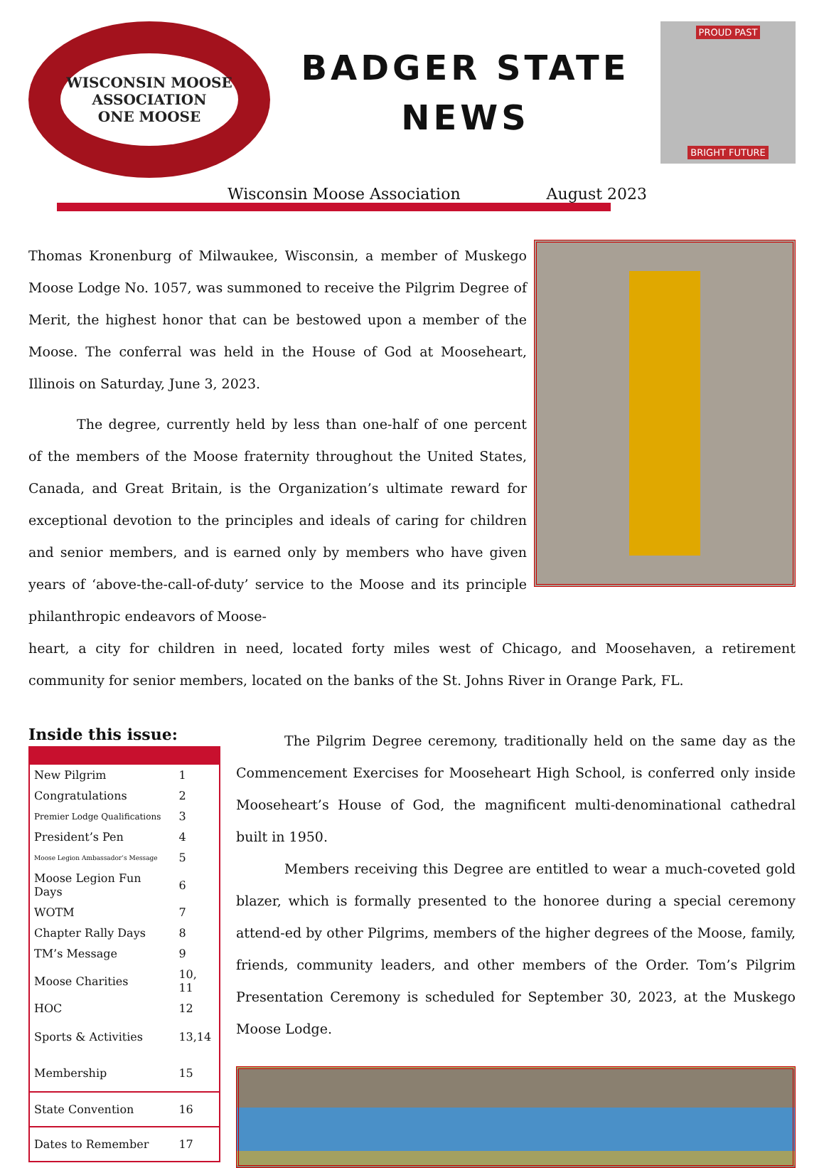WISCONSIN MOOSE ASSOCIATION
ONE MOOSE
BADGER STATE
NEWS
PROUD PAST
BRIGHT FUTURE
Wisconsin Moose Association August 2023
Thomas Kronenburg of Milwaukee, Wisconsin, a member of Muskego Moose Lodge No. 1057, was summoned to receive the Pilgrim Degree of Merit, the highest honor that can be bestowed upon a member of the Moose. The conferral was held in the House of God at Mooseheart, Illinois on Saturday, June 3, 2023.
The degree, currently held by less than one-half of one percent of the members of the Moose fraternity throughout the United States, Canada, and Great Britain, is the Organization’s ultimate reward for exceptional devotion to the principles and ideals of caring for children and senior members, and is earned only by members who have given years of ‘above-the-call-of-duty’ service to the Moose and its principle philanthropic endeavors of Moose-
heart, a city for children in need, located forty miles west of Chicago, and Moosehaven, a retirement community for senior members, located on the banks of the St. Johns River in Orange Park, FL.
Inside this issue:
| New Pilgrim | 1 |
| Congratulations | 2 |
| Premier Lodge Qualifications | 3 |
| President’s Pen | 4 |
| Moose Legion Ambassador’s Message | 5 |
| Moose Legion Fun Days | 6 |
| WOTM | 7 |
| Chapter Rally Days | 8 |
| TM’s Message | 9 |
| Moose Charities | 10, 11 |
| HOC | 12 |
| Sports & Activities | 13,14 |
| Membership | 15 |
| State Convention | 16 |
| Dates to Remember | 17 |
The Pilgrim Degree ceremony, traditionally held on the same day as the Commencement Exercises for Mooseheart High School, is conferred only inside Mooseheart’s House of God, the magnificent multi-denominational cathedral built in 1950.
Members receiving this Degree are entitled to wear a much-coveted gold blazer, which is formally presented to the honoree during a special ceremony attend-ed by other Pilgrims, members of the higher degrees of the Moose, family, friends, community leaders, and other members of the Order. Tom’s Pilgrim Presentation Ceremony is scheduled for September 30, 2023, at the Muskego Moose Lodge.